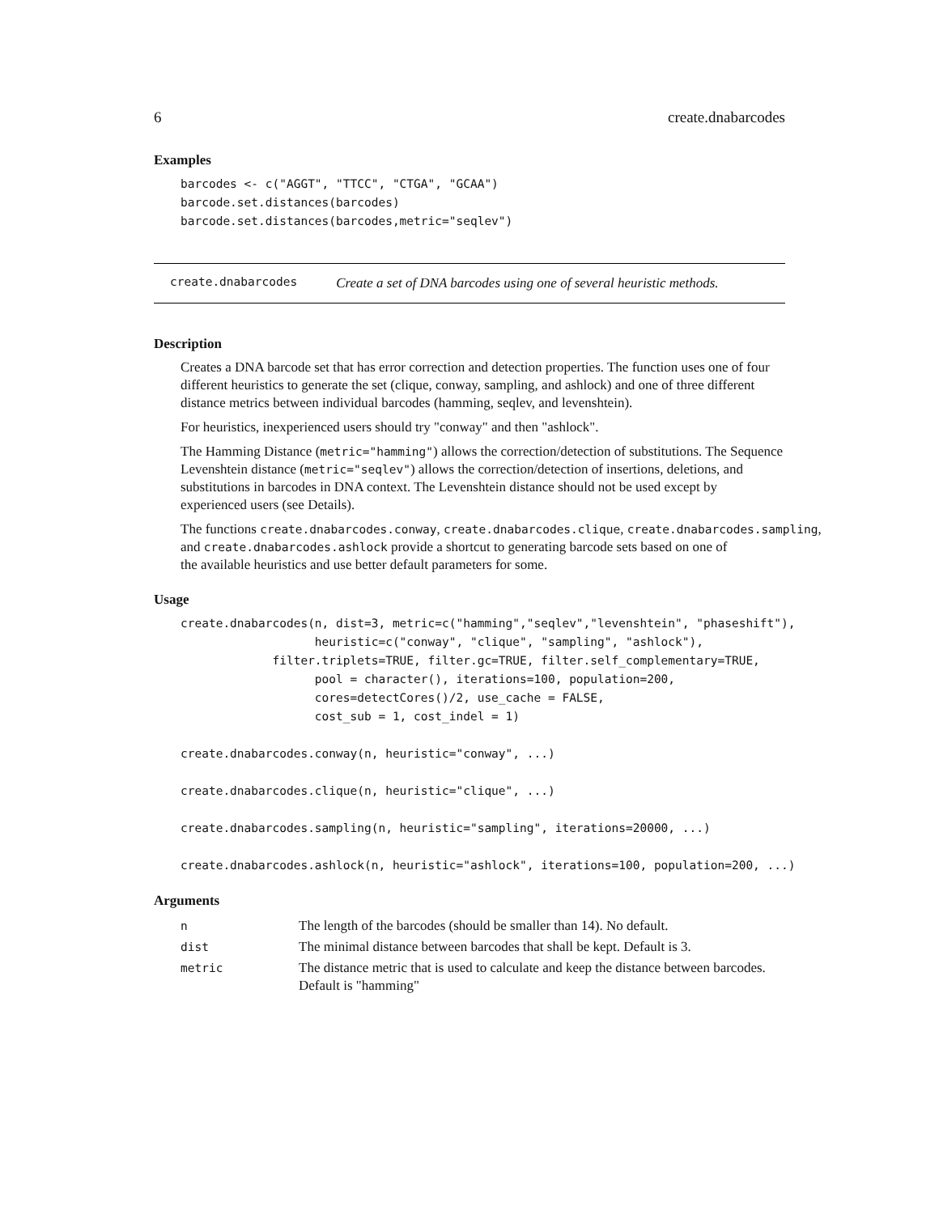6 create.dnabarcodes
Examples
barcodes <- c("AGGT", "TTCC", "CTGA", "GCAA")
barcode.set.distances(barcodes)
barcode.set.distances(barcodes,metric="seqlev")
create.dnabarcodes Create a set of DNA barcodes using one of several heuristic methods.
Description
Creates a DNA barcode set that has error correction and detection properties. The function uses one of four different heuristics to generate the set (clique, conway, sampling, and ashlock) and one of three different distance metrics between individual barcodes (hamming, seqlev, and levenshtein).
For heuristics, inexperienced users should try "conway" and then "ashlock".
The Hamming Distance (metric="hamming") allows the correction/detection of substitutions. The Sequence Levenshtein distance (metric="seqlev") allows the correction/detection of insertions, deletions, and substitutions in barcodes in DNA context. The Levenshtein distance should not be used except by experienced users (see Details).
The functions create.dnabarcodes.conway, create.dnabarcodes.clique, create.dnabarcodes.sampling,
and create.dnabarcodes.ashlock provide a shortcut to generating barcode sets based on one of
the available heuristics and use better default parameters for some.
Usage
create.dnabarcodes(n, dist=3, metric=c("hamming","seqlev","levenshtein", "phaseshift"),
                   heuristic=c("conway", "clique", "sampling", "ashlock"),
             filter.triplets=TRUE, filter.gc=TRUE, filter.self_complementary=TRUE,
                   pool = character(), iterations=100, population=200,
                   cores=detectCores()/2, use_cache = FALSE,
                   cost_sub = 1, cost_indel = 1)

create.dnabarcodes.conway(n, heuristic="conway", ...)

create.dnabarcodes.clique(n, heuristic="clique", ...)

create.dnabarcodes.sampling(n, heuristic="sampling", iterations=20000, ...)

create.dnabarcodes.ashlock(n, heuristic="ashlock", iterations=100, population=200, ...)
Arguments
| n | The length of the barcodes (should be smaller than 14). No default. |
| dist | The minimal distance between barcodes that shall be kept. Default is 3. |
| metric | The distance metric that is used to calculate and keep the distance between barcodes. Default is "hamming" |